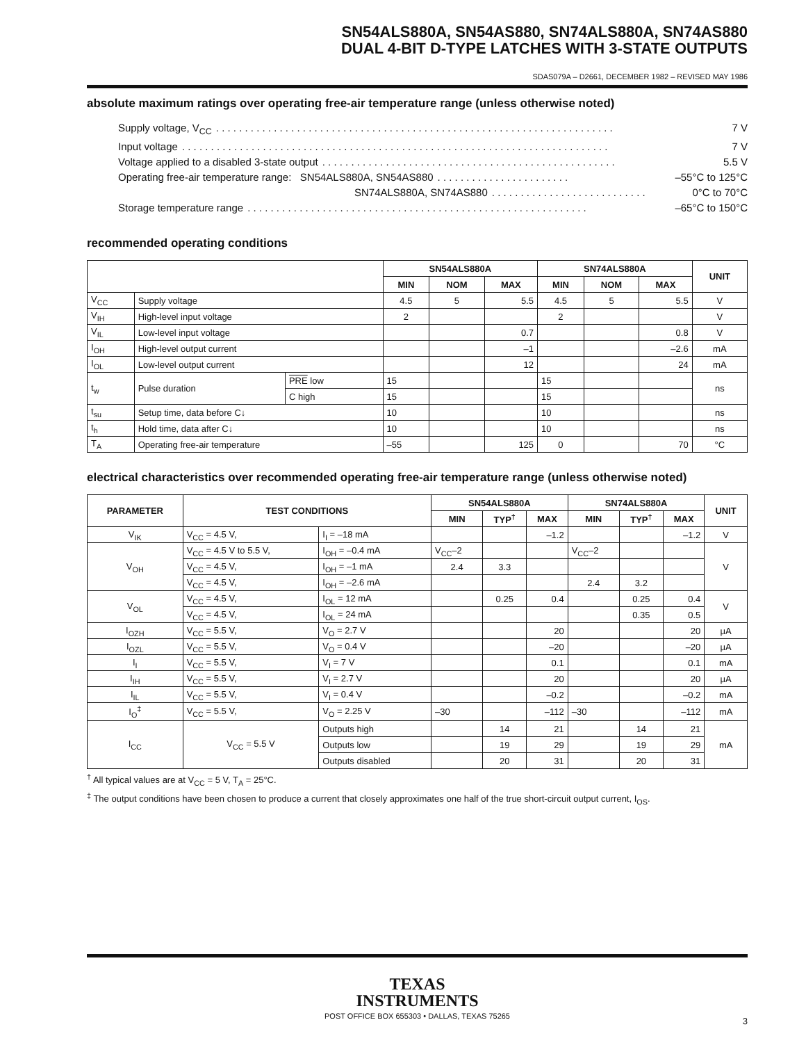SN54ALS880A, SN54AS880, SN74ALS880A, SN74AS880
DUAL 4-BIT D-TYPE LATCHES WITH 3-STATE OUTPUTS
SDAS079A – D2661, DECEMBER 1982 – REVISED MAY 1986
absolute maximum ratings over operating free-air temperature range (unless otherwise noted)
Supply voltage, V<sub>CC</sub>. . . . . . . . . . . . . . . . . . . . . . . . . . . . . . . . . . . . . . . . . . . . . . . . . . . . . . . . . . . . . . . . . . . . . 7 V
Input voltage. . . . . . . . . . . . . . . . . . . . . . . . . . . . . . . . . . . . . . . . . . . . . . . . . . . . . . . . . . . . . . . . . . . . . . . . . . 7 V
Voltage applied to a disabled 3-state output. . . . . . . . . . . . . . . . . . . . . . . . . . . . . . . . . . . . . . . . . . . . . . . . . . . 5.5 V
Operating free-air temperature range: SN54ALS880A, SN54AS880. . . . . . . . . . . . . . . . . . . . . . . –55°C to 125°C
SN74ALS880A, SN74AS880. . . . . . . . . . . . . . . . . . . . . . . . . . . 0°C to 70°C
Storage temperature range. . . . . . . . . . . . . . . . . . . . . . . . . . . . . . . . . . . . . . . . . . . . . . . . . . . . . . . . . . . –65°C to 150°C
recommended operating conditions
| | | | SN54ALS880A | | | SN74ALS880A | | | UNIT |
| --- | --- | --- | --- | --- | --- | --- | --- | --- | --- |
| | | | MIN | NOM | MAX | MIN | NOM | MAX | |
| V<sub>CC</sub> | Supply voltage | | 4.5 | 5 | 5.5 | 4.5 | 5 | 5.5 | V |
| V<sub>IH</sub> | High-level input voltage | | 2 | | | 2 | | | V |
| V<sub>IL</sub> | Low-level input voltage | | | | 0.7 | | | 0.8 | V |
| I<sub>OH</sub> | High-level output current | | | | –1 | | | –2.6 | mA |
| I<sub>OL</sub> | Low-level output current | | | | 12 | | | 24 | mA |
| t<sub>w</sub> | Pulse duration | PRE low | 15 | | | 15 | | | ns |
| | | C high | 15 | | | 15 | | | |
| t<sub>su</sub> | Setup time, data before C↓ | | 10 | | | 10 | | | ns |
| t<sub>h</sub> | Hold time, data after C↓ | | 10 | | | 10 | | | ns |
| T<sub>A</sub> | Operating free-air temperature | | –55 | | 125 | 0 | | 70 | °C |
electrical characteristics over recommended operating free-air temperature range (unless otherwise noted)
| PARAMETER | TEST CONDITIONS | | SN54ALS880A | | | SN74ALS880A | | | UNIT |
| --- | --- | --- | --- | --- | --- | --- | --- | --- | --- |
| | | | MIN | TYP<sup>†</sup> | MAX | MIN | TYP<sup>†</sup> | MAX | |
| V<sub>IK</sub> | V<sub>CC</sub> = 4.5 V, | I<sub>I</sub> = –18 mA | | | –1.2 | | | –1.2 | V |
| V<sub>OH</sub> | V<sub>CC</sub> = 4.5 V to 5.5 V, | I<sub>OH</sub> = –0.4 mA | V<sub>CC</sub>–2 | | | V<sub>CC</sub>–2 | | | V |
| | V<sub>CC</sub> = 4.5 V, | I<sub>OH</sub> = –1 mA | 2.4 | 3.3 | | | | | |
| | V<sub>CC</sub> = 4.5 V, | I<sub>OH</sub> = –2.6 mA | | | | 2.4 | 3.2 | | |
| V<sub>OL</sub> | V<sub>CC</sub> = 4.5 V, | I<sub>OL</sub> = 12 mA | | 0.25 | 0.4 | | 0.25 | 0.4 | V |
| | V<sub>CC</sub> = 4.5 V, | I<sub>OL</sub> = 24 mA | | | | | 0.35 | 0.5 | |
| I<sub>OZH</sub> | V<sub>CC</sub> = 5.5 V, | V<sub>O</sub> = 2.7 V | | | 20 | | | 20 | μA |
| I<sub>OZL</sub> | V<sub>CC</sub> = 5.5 V, | V<sub>O</sub> = 0.4 V | | | –20 | | | –20 | μA |
| I<sub>I</sub> | V<sub>CC</sub> = 5.5 V, | V<sub>I</sub> = 7 V | | | 0.1 | | | 0.1 | mA |
| I<sub>IH</sub> | V<sub>CC</sub> = 5.5 V, | V<sub>I</sub> = 2.7 V | | | 20 | | | 20 | μA |
| I<sub>IL</sub> | V<sub>CC</sub> = 5.5 V, | V<sub>I</sub> = 0.4 V | | | –0.2 | | | –0.2 | mA |
| I<sub>O</sub><sup>‡</sup> | V<sub>CC</sub> = 5.5 V, | V<sub>O</sub> = 2.25 V | –30 | | –112 | –30 | | –112 | mA |
| I<sub>CC</sub> | V<sub>CC</sub> = 5.5 V | Outputs high | | 14 | 21 | | 14 | 21 | mA |
| | | Outputs low | | 19 | 29 | | 19 | 29 | |
| | | Outputs disabled | | 20 | 31 | | 20 | 31 | |
<sup>†</sup> All typical values are at V<sub>CC</sub> = 5 V, T<sub>A</sub> = 25°C.
<sup>‡</sup> The output conditions have been chosen to produce a current that closely approximates one half of the true short-circuit output current, I<sub>OS</sub>.
TEXAS
INSTRUMENTS
POST OFFICE BOX 655303 • DALLAS, TEXAS 75265
3